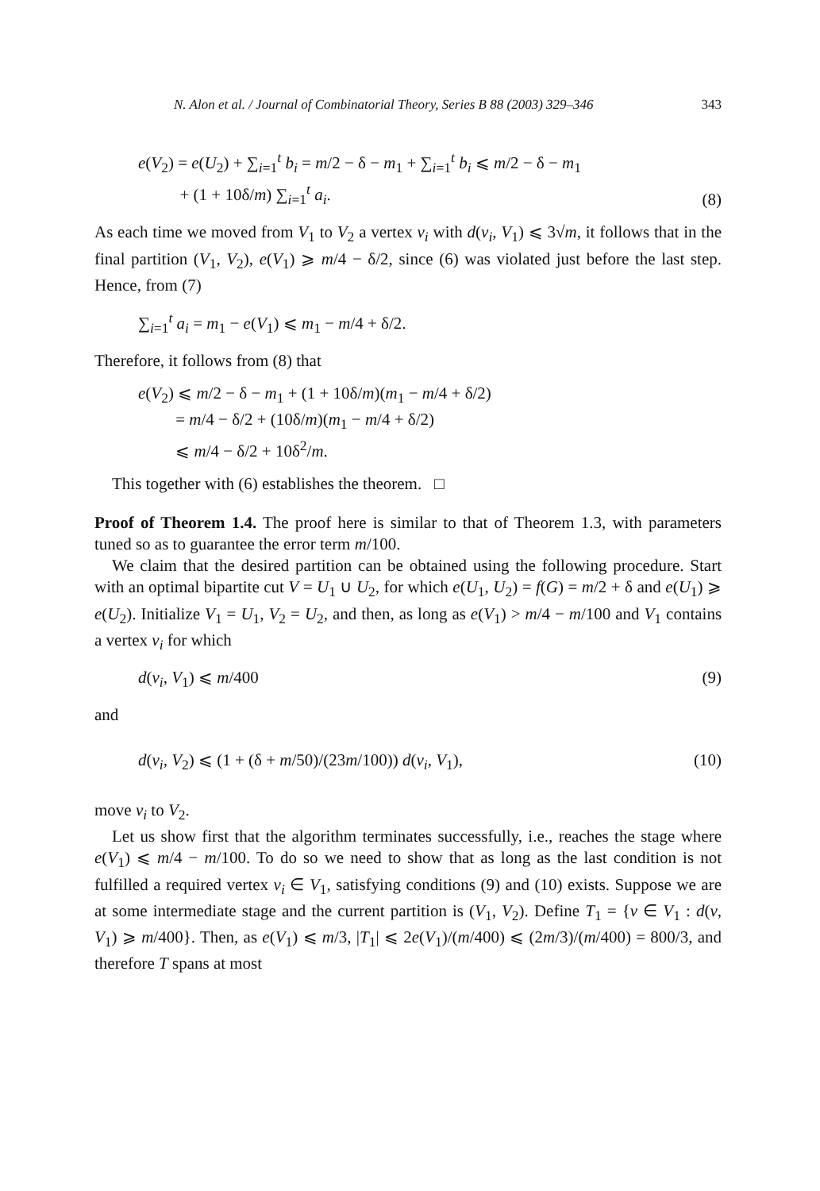N. Alon et al. / Journal of Combinatorial Theory, Series B 88 (2003) 329–346 343
e(V<sub>2</sub>) = e(U<sub>2</sub>) + ∑<sub>i=1</sub><sup>t</sup> b<sub>i</sub> = m/2 − δ − m<sub>1</sub> + ∑<sub>i=1</sub><sup>t</sup> b<sub>i</sub> ⩽ m/2 − δ − m<sub>1</sub>
+ (1 + 10δ/m) ∑<sub>i=1</sub><sup>t</sup> a<sub>i</sub>. (8)
As each time we moved from V<sub>1</sub> to V<sub>2</sub> a vertex v<sub>i</sub> with d(v<sub>i</sub>, V<sub>1</sub>) ⩽ 3√m, it follows that in the final partition (V<sub>1</sub>, V<sub>2</sub>), e(V<sub>1</sub>) ⩾ m/4 − δ/2, since (6) was violated just before the last step. Hence, from (7)
∑<sub>i=1</sub><sup>t</sup> a<sub>i</sub> = m<sub>1</sub> − e(V<sub>1</sub>) ⩽ m<sub>1</sub> − m/4 + δ/2.
Therefore, it follows from (8) that
e(V<sub>2</sub>) ⩽ m/2 − δ − m<sub>1</sub> + (1 + 10δ/m)(m<sub>1</sub> − m/4 + δ/2)
= m/4 − δ/2 + (10δ/m)(m<sub>1</sub> − m/4 + δ/2)
⩽ m/4 − δ/2 + 10δ<sup>2</sup>/m.
This together with (6) establishes the theorem. □
Proof of Theorem 1.4. The proof here is similar to that of Theorem 1.3, with parameters tuned so as to guarantee the error term m/100.
We claim that the desired partition can be obtained using the following procedure. Start with an optimal bipartite cut V = U<sub>1</sub> ∪ U<sub>2</sub>, for which e(U<sub>1</sub>, U<sub>2</sub>) = f(G) = m/2 + δ and e(U<sub>1</sub>) ⩾ e(U<sub>2</sub>). Initialize V<sub>1</sub> = U<sub>1</sub>, V<sub>2</sub> = U<sub>2</sub>, and then, as long as e(V<sub>1</sub>) > m/4 − m/100 and V<sub>1</sub> contains a vertex v<sub>i</sub> for which
d(v<sub>i</sub>, V<sub>1</sub>) ⩽ m/400 (9)
and
d(v<sub>i</sub>, V<sub>2</sub>) ⩽ (1 + (δ + m/50)/(23m/100)) d(v<sub>i</sub>, V<sub>1</sub>), (10)
move v<sub>i</sub> to V<sub>2</sub>.
Let us show first that the algorithm terminates successfully, i.e., reaches the stage where e(V<sub>1</sub>) ⩽ m/4 − m/100. To do so we need to show that as long as the last condition is not fulfilled a required vertex v<sub>i</sub> ∈ V<sub>1</sub>, satisfying conditions (9) and (10) exists. Suppose we are at some intermediate stage and the current partition is (V<sub>1</sub>, V<sub>2</sub>). Define T<sub>1</sub> = {v ∈ V<sub>1</sub> : d(v, V<sub>1</sub>) ⩾ m/400}. Then, as e(V<sub>1</sub>) ⩽ m/3, |T<sub>1</sub>| ⩽ 2e(V<sub>1</sub>)/(m/400) ⩽ (2m/3)/(m/400) = 800/3, and therefore T spans at most